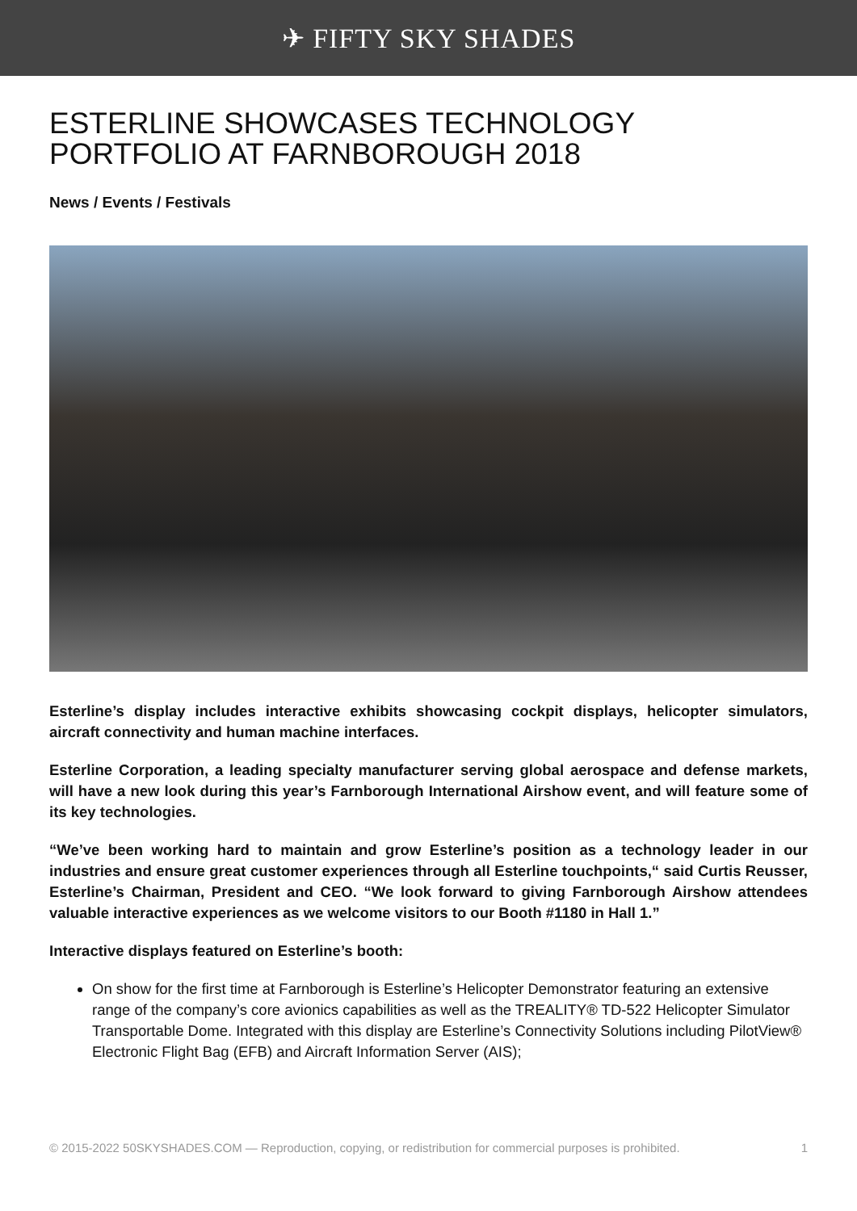✈ FIFTY SKY SHADES
ESTERLINE SHOWCASES TECHNOLOGY PORTFOLIO AT FARNBOROUGH 2018
News / Events / Festivals
Esterline’s display includes interactive exhibits showcasing cockpit displays, helicopter simulators, aircraft connectivity and human machine interfaces.
Esterline Corporation, a leading specialty manufacturer serving global aerospace and defense markets, will have a new look during this year’s Farnborough International Airshow event, and will feature some of its key technologies.
“We’ve been working hard to maintain and grow Esterline’s position as a technology leader in our industries and ensure great customer experiences through all Esterline touchpoints,“ said Curtis Reusser, Esterline’s Chairman, President and CEO. “We look forward to giving Farnborough Airshow attendees valuable interactive experiences as we welcome visitors to our Booth #1180 in Hall 1.”
Interactive displays featured on Esterline’s booth:
On show for the first time at Farnborough is Esterline’s Helicopter Demonstrator featuring an extensive range of the company’s core avionics capabilities as well as the TREALITY® TD-522 Helicopter Simulator Transportable Dome. Integrated with this display are Esterline’s Connectivity Solutions including PilotView® Electronic Flight Bag (EFB) and Aircraft Information Server (AIS);
© 2015-2022 50SKYSHADES.COM — Reproduction, copying, or redistribution for commercial purposes is prohibited. 1